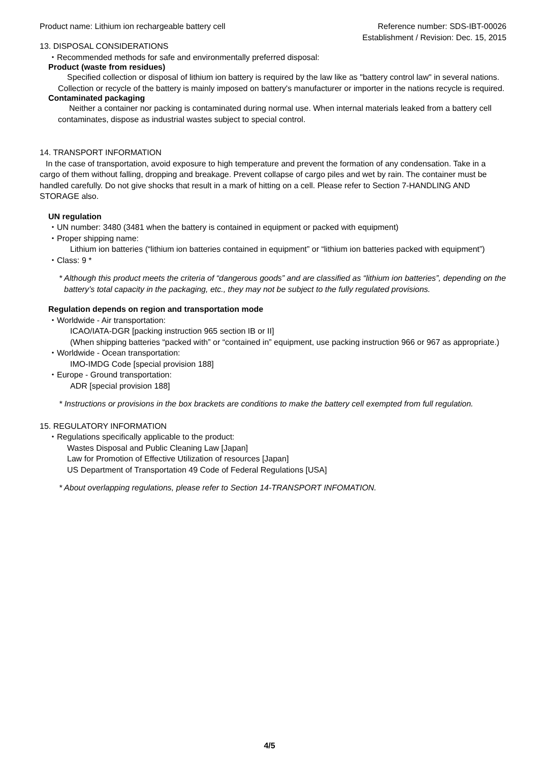Product name: Lithium ion rechargeable battery cell
Reference number: SDS-IBT-00026
Establishment / Revision: Dec. 15, 2015
13. DISPOSAL CONSIDERATIONS
・Recommended methods for safe and environmentally preferred disposal:
Product (waste from residues)
Specified collection or disposal of lithium ion battery is required by the law like as "battery control law" in several nations. Collection or recycle of the battery is mainly imposed on battery's manufacturer or importer in the nations recycle is required.
Contaminated packaging
Neither a container nor packing is contaminated during normal use. When internal materials leaked from a battery cell contaminates, dispose as industrial wastes subject to special control.
14. TRANSPORT INFORMATION
In the case of transportation, avoid exposure to high temperature and prevent the formation of any condensation. Take in a cargo of them without falling, dropping and breakage. Prevent collapse of cargo piles and wet by rain. The container must be handled carefully. Do not give shocks that result in a mark of hitting on a cell. Please refer to Section 7-HANDLING AND STORAGE also.
UN regulation
・UN number: 3480 (3481 when the battery is contained in equipment or packed with equipment)
・Proper shipping name:
Lithium ion batteries (“lithium ion batteries contained in equipment” or “lithium ion batteries packed with equipment”)
・Class: 9 *
* Although this product meets the criteria of “dangerous goods” and are classified as “lithium ion batteries”, depending on the battery’s total capacity in the packaging, etc., they may not be subject to the fully regulated provisions.
Regulation depends on region and transportation mode
・Worldwide - Air transportation:
ICAO/IATA-DGR [packing instruction 965 section IB or II]
(When shipping batteries “packed with” or “contained in” equipment, use packing instruction 966 or 967 as appropriate.)
・Worldwide - Ocean transportation:
IMO-IMDG Code [special provision 188]
・Europe - Ground transportation:
ADR [special provision 188]
* Instructions or provisions in the box brackets are conditions to make the battery cell exempted from full regulation.
15. REGULATORY INFORMATION
・Regulations specifically applicable to the product:
Wastes Disposal and Public Cleaning Law [Japan]
Law for Promotion of Effective Utilization of resources [Japan]
US Department of Transportation 49 Code of Federal Regulations [USA]
* About overlapping regulations, please refer to Section 14-TRANSPORT INFOMATION.
4/5